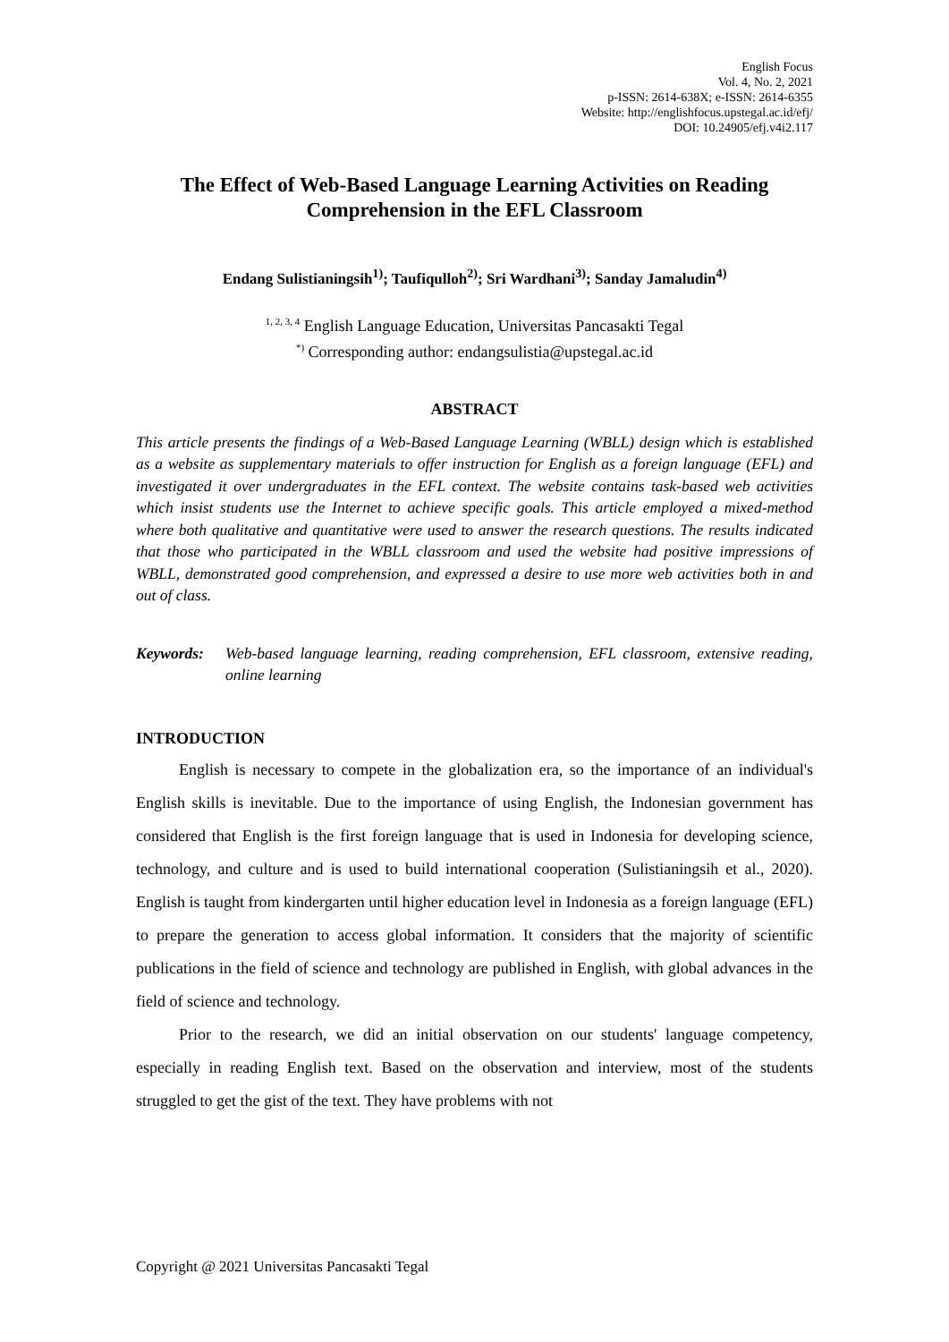English Focus
Vol. 4, No. 2, 2021
p-ISSN: 2614-638X; e-ISSN: 2614-6355
Website: http://englishfocus.upstegal.ac.id/efj/
DOI: 10.24905/efj.v4i2.117
The Effect of Web-Based Language Learning Activities on Reading Comprehension in the EFL Classroom
Endang Sulistianingsih<sup>1)</sup>; Taufiqulloh<sup>2)</sup>; Sri Wardhani<sup>3)</sup>; Sanday Jamaludin<sup>4)</sup>
<sup>1, 2, 3, 4</sup> English Language Education, Universitas Pancasakti Tegal
<sup>*)</sup> Corresponding author: endangsulistia@upstegal.ac.id
ABSTRACT
This article presents the findings of a Web-Based Language Learning (WBLL) design which is established as a website as supplementary materials to offer instruction for English as a foreign language (EFL) and investigated it over undergraduates in the EFL context. The website contains task-based web activities which insist students use the Internet to achieve specific goals. This article employed a mixed-method where both qualitative and quantitative were used to answer the research questions. The results indicated that those who participated in the WBLL classroom and used the website had positive impressions of WBLL, demonstrated good comprehension, and expressed a desire to use more web activities both in and out of class.
Keywords: Web-based language learning, reading comprehension, EFL classroom, extensive reading, online learning
INTRODUCTION
English is necessary to compete in the globalization era, so the importance of an individual's English skills is inevitable. Due to the importance of using English, the Indonesian government has considered that English is the first foreign language that is used in Indonesia for developing science, technology, and culture and is used to build international cooperation (Sulistianingsih et al., 2020). English is taught from kindergarten until higher education level in Indonesia as a foreign language (EFL) to prepare the generation to access global information. It considers that the majority of scientific publications in the field of science and technology are published in English, with global advances in the field of science and technology.
Prior to the research, we did an initial observation on our students' language competency, especially in reading English text. Based on the observation and interview, most of the students struggled to get the gist of the text. They have problems with not
Copyright @ 2021 Universitas Pancasakti Tegal